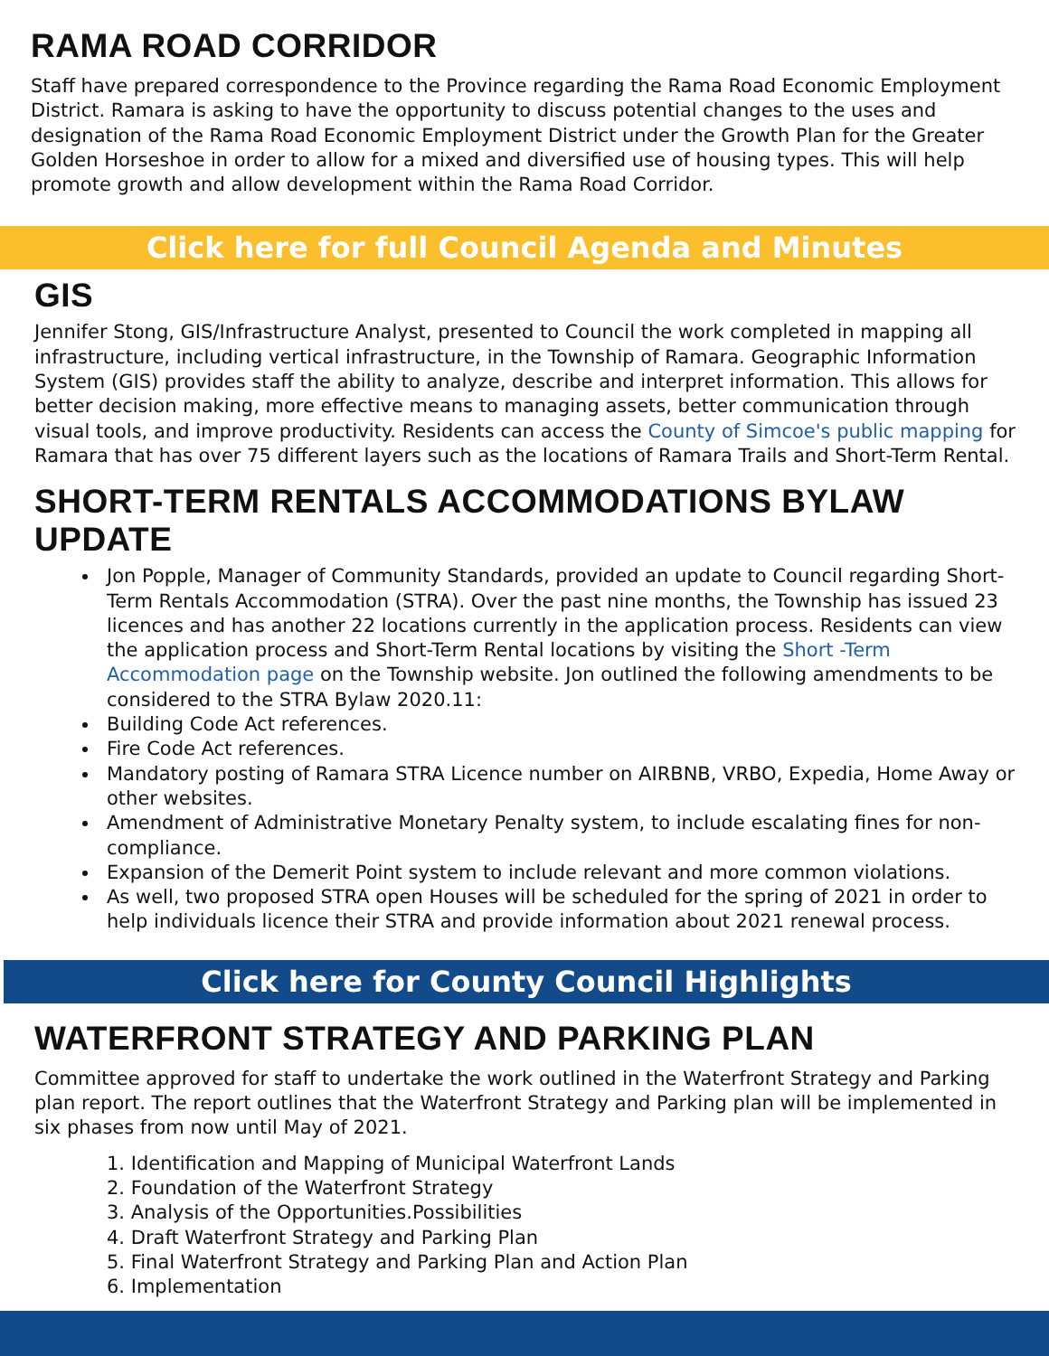RAMA ROAD CORRIDOR
Staff have prepared correspondence to the Province regarding the Rama Road Economic Employment District. Ramara is asking to have the opportunity to discuss potential changes to the uses and designation of the Rama Road Economic Employment District under the Growth Plan for the Greater Golden Horseshoe in order to allow for a mixed and diversified use of housing types. This will help promote growth and allow development within the Rama Road Corridor.
Click here for full Council Agenda and Minutes
GIS
Jennifer Stong, GIS/Infrastructure Analyst, presented to Council the work completed in mapping all infrastructure, including vertical infrastructure, in the Township of Ramara. Geographic Information System (GIS) provides staff the ability to analyze, describe and interpret information. This allows for better decision making, more effective means to managing assets, better communication through visual tools, and improve productivity. Residents can access the County of Simcoe's public mapping for Ramara that has over 75 different layers such as the locations of Ramara Trails and Short-Term Rental.
SHORT-TERM RENTALS ACCOMMODATIONS BYLAW UPDATE
Jon Popple, Manager of Community Standards, provided an update to Council regarding Short-Term Rentals Accommodation (STRA). Over the past nine months, the Township has issued 23 licences and has another 22 locations currently in the application process. Residents can view the application process and Short-Term Rental locations by visiting the Short -Term Accommodation page on the Township website. Jon outlined the following amendments to be considered to the STRA Bylaw 2020.11:
Building Code Act references.
Fire Code Act references.
Mandatory posting of Ramara STRA Licence number on AIRBNB, VRBO, Expedia, Home Away or other websites.
Amendment of Administrative Monetary Penalty system, to include escalating fines for non-compliance.
Expansion of the Demerit Point system to include relevant and more common violations.
As well, two proposed STRA open Houses will be scheduled for the spring of 2021 in order to help individuals licence their STRA and provide information about 2021 renewal process.
Click here for County Council Highlights
WATERFRONT STRATEGY AND PARKING PLAN
Committee approved for staff to undertake the work outlined in the Waterfront Strategy and Parking plan report. The report outlines that the Waterfront Strategy and Parking plan will be implemented in six phases from now until May of 2021.
1. Identification and Mapping of Municipal Waterfront Lands
2. Foundation of the Waterfront Strategy
3. Analysis of the Opportunities.Possibilities
4. Draft Waterfront Strategy and Parking Plan
5. Final Waterfront Strategy and Parking Plan and Action Plan
6. Implementation